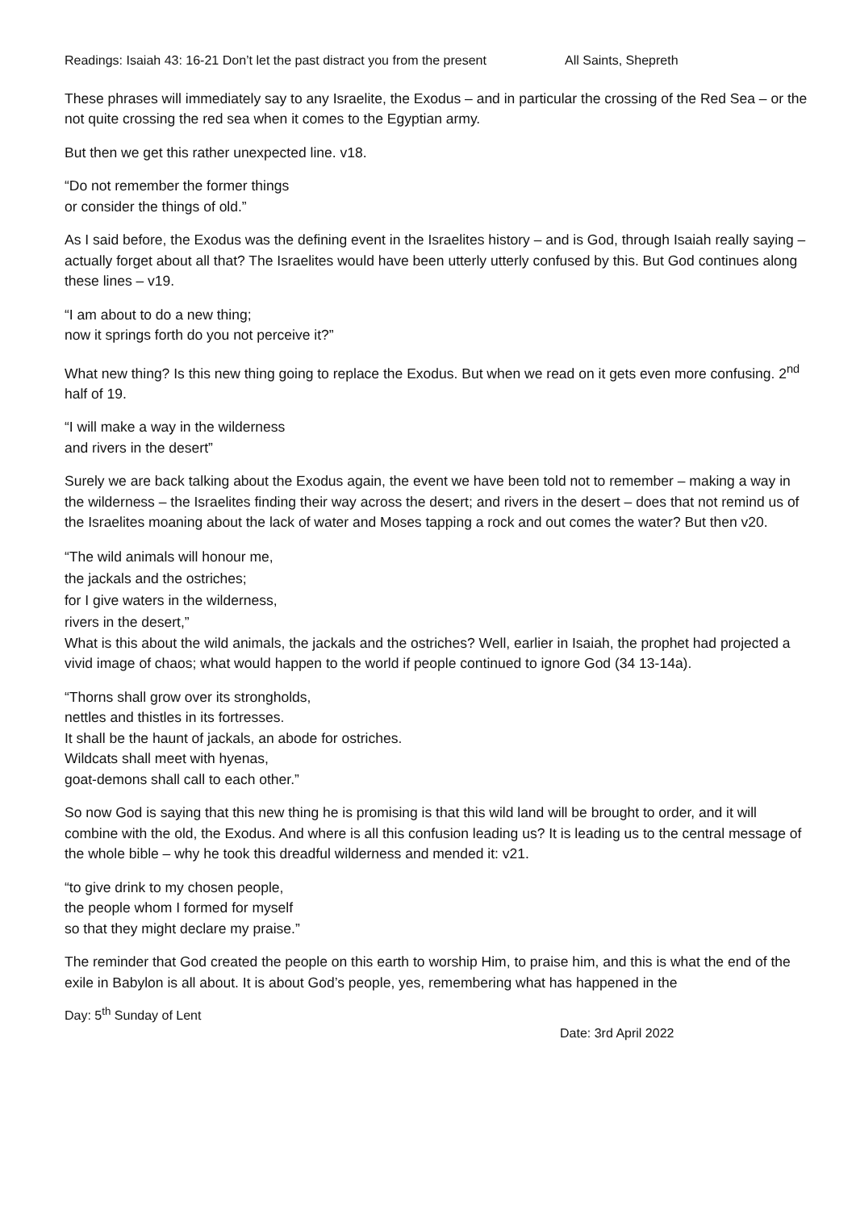Readings: Isaiah 43: 16-21 Don’t let the past distract you from the present All Saints, Shepreth
These phrases will immediately say to any Israelite, the Exodus – and in particular the crossing of the Red Sea – or the not quite crossing the red sea when it comes to the Egyptian army.
But then we get this rather unexpected line. v18.
“Do not remember the former things
or consider the things of old.”
As I said before, the Exodus was the defining event in the Israelites history – and is God, through Isaiah really saying – actually forget about all that? The Israelites would have been utterly utterly confused by this. But God continues along these lines – v19.
“I am about to do a new thing;
now it springs forth do you not perceive it?”
What new thing? Is this new thing going to replace the Exodus. But when we read on it gets even more confusing. 2<sup>nd</sup> half of 19.
“I will make a way in the wilderness
and rivers in the desert”
Surely we are back talking about the Exodus again, the event we have been told not to remember – making a way in the wilderness – the Israelites finding their way across the desert; and rivers in the desert – does that not remind us of the Israelites moaning about the lack of water and Moses tapping a rock and out comes the water? But then v20.
“The wild animals will honour me,
the jackals and the ostriches;
for I give waters in the wilderness,
rivers in the desert,”
What is this about the wild animals, the jackals and the ostriches? Well, earlier in Isaiah, the prophet had projected a vivid image of chaos; what would happen to the world if people continued to ignore God (34 13-14a).
“Thorns shall grow over its strongholds,
nettles and thistles in its fortresses.
It shall be the haunt of jackals, an abode for ostriches.
Wildcats shall meet with hyenas,
goat-demons shall call to each other.”
So now God is saying that this new thing he is promising is that this wild land will be brought to order, and it will combine with the old, the Exodus. And where is all this confusion leading us? It is leading us to the central message of the whole bible – why he took this dreadful wilderness and mended it: v21.
“to give drink to my chosen people,
the people whom I formed for myself
so that they might declare my praise.”
The reminder that God created the people on this earth to worship Him, to praise him, and this is what the end of the exile in Babylon is all about. It is about God’s people, yes, remembering what has happened in the
Day: 5<sup>th</sup> Sunday of Lent
Date: 3rd April 2022